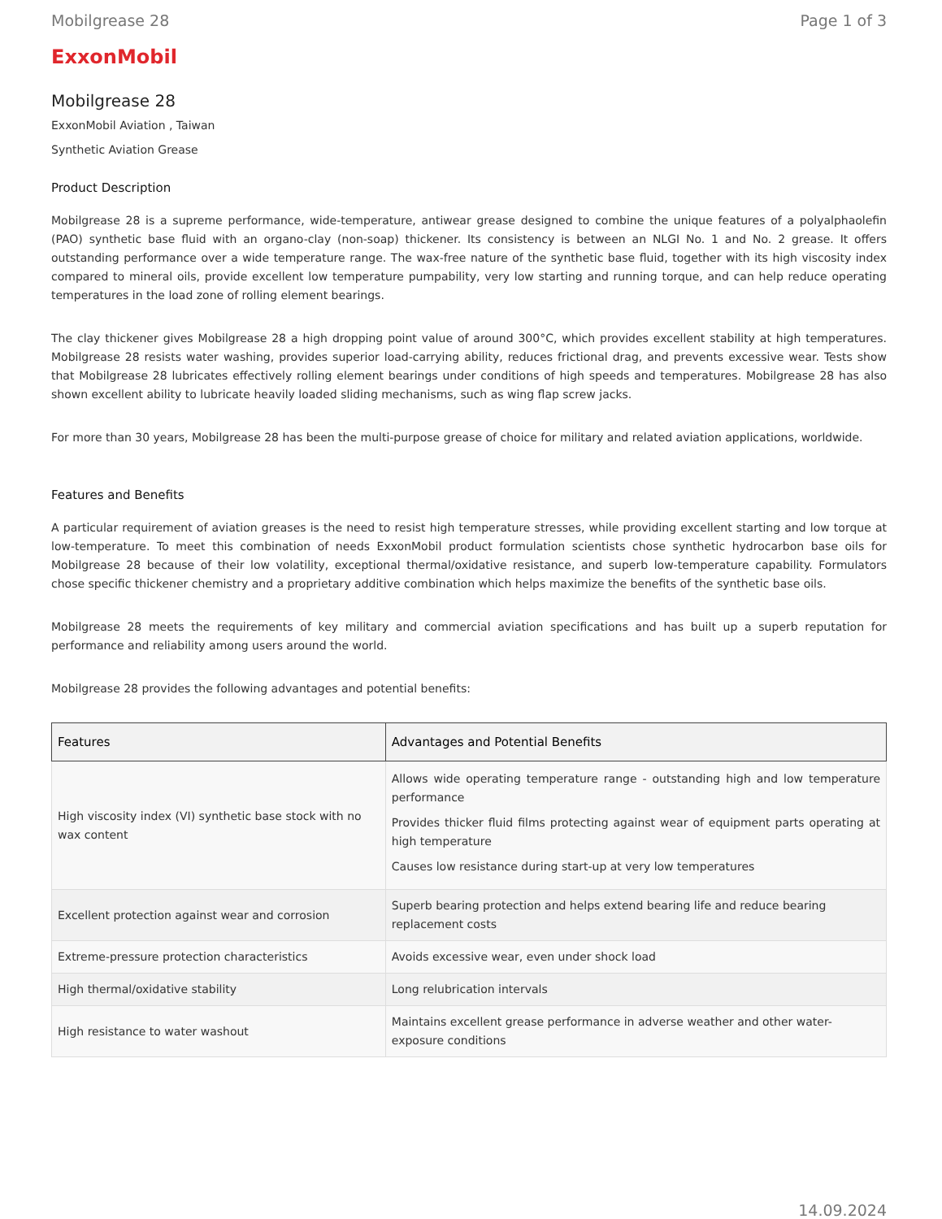Mobilgrease 28 Page 1 of 3
ExxonMobil
Mobilgrease 28
ExxonMobil Aviation , Taiwan
Synthetic Aviation Grease
Product Description
Mobilgrease 28 is a supreme performance, wide-temperature, antiwear grease designed to combine the unique features of a polyalphaolefin (PAO) synthetic base fluid with an organo-clay (non-soap) thickener. Its consistency is between an NLGI No. 1 and No. 2 grease. It offers outstanding performance over a wide temperature range. The wax-free nature of the synthetic base fluid, together with its high viscosity index compared to mineral oils, provide excellent low temperature pumpability, very low starting and running torque, and can help reduce operating temperatures in the load zone of rolling element bearings.
The clay thickener gives Mobilgrease 28 a high dropping point value of around 300°C, which provides excellent stability at high temperatures. Mobilgrease 28 resists water washing, provides superior load-carrying ability, reduces frictional drag, and prevents excessive wear. Tests show that Mobilgrease 28 lubricates effectively rolling element bearings under conditions of high speeds and temperatures. Mobilgrease 28 has also shown excellent ability to lubricate heavily loaded sliding mechanisms, such as wing flap screw jacks.
For more than 30 years, Mobilgrease 28 has been the multi-purpose grease of choice for military and related aviation applications, worldwide.
Features and Benefits
A particular requirement of aviation greases is the need to resist high temperature stresses, while providing excellent starting and low torque at low-temperature. To meet this combination of needs ExxonMobil product formulation scientists chose synthetic hydrocarbon base oils for Mobilgrease 28 because of their low volatility, exceptional thermal/oxidative resistance, and superb low-temperature capability. Formulators chose specific thickener chemistry and a proprietary additive combination which helps maximize the benefits of the synthetic base oils.
Mobilgrease 28 meets the requirements of key military and commercial aviation specifications and has built up a superb reputation for performance and reliability among users around the world.
Mobilgrease 28 provides the following advantages and potential benefits:
| Features | Advantages and Potential Benefits |
| --- | --- |
| High viscosity index (VI) synthetic base stock with no wax content | Allows wide operating temperature range - outstanding high and low temperature performance Provides thicker fluid films protecting against wear of equipment parts operating at high temperature Causes low resistance during start-up at very low temperatures |
| Excellent protection against wear and corrosion | Superb bearing protection and helps extend bearing life and reduce bearing replacement costs |
| Extreme-pressure protection characteristics | Avoids excessive wear, even under shock load |
| High thermal/oxidative stability | Long relubrication intervals |
| High resistance to water washout | Maintains excellent grease performance in adverse weather and other water-exposure conditions |
14.09.2024